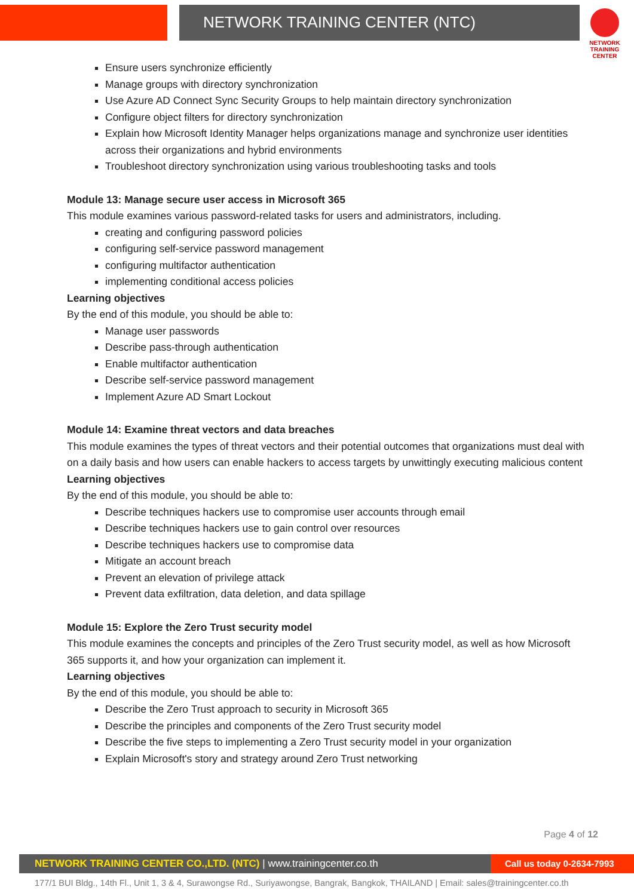NETWORK TRAINING CENTER (NTC)
NETWORK TRAINING
CENTER
Ensure users synchronize efficiently
Manage groups with directory synchronization
Use Azure AD Connect Sync Security Groups to help maintain directory synchronization
Configure object filters for directory synchronization
Explain how Microsoft Identity Manager helps organizations manage and synchronize user identities across their organizations and hybrid environments
Troubleshoot directory synchronization using various troubleshooting tasks and tools
Module 13: Manage secure user access in Microsoft 365
This module examines various password-related tasks for users and administrators, including.
creating and configuring password policies
configuring self-service password management
configuring multifactor authentication
implementing conditional access policies
Learning objectives
By the end of this module, you should be able to:
Manage user passwords
Describe pass-through authentication
Enable multifactor authentication
Describe self-service password management
Implement Azure AD Smart Lockout
Module 14: Examine threat vectors and data breaches
This module examines the types of threat vectors and their potential outcomes that organizations must deal with on a daily basis and how users can enable hackers to access targets by unwittingly executing malicious content
Learning objectives
By the end of this module, you should be able to:
Describe techniques hackers use to compromise user accounts through email
Describe techniques hackers use to gain control over resources
Describe techniques hackers use to compromise data
Mitigate an account breach
Prevent an elevation of privilege attack
Prevent data exfiltration, data deletion, and data spillage
Module 15: Explore the Zero Trust security model
This module examines the concepts and principles of the Zero Trust security model, as well as how Microsoft 365 supports it, and how your organization can implement it.
Learning objectives
By the end of this module, you should be able to:
Describe the Zero Trust approach to security in Microsoft 365
Describe the principles and components of the Zero Trust security model
Describe the five steps to implementing a Zero Trust security model in your organization
Explain Microsoft's story and strategy around Zero Trust networking
Page 4 of 12
NETWORK TRAINING CENTER CO.,LTD. (NTC) | www.trainingcenter.co.th
Call us today 0-2634-7993
177/1 BUI Bldg., 14th Fl., Unit 1, 3 & 4, Surawongse Rd., Suriyawongse, Bangrak, Bangkok, THAILAND | Email: sales@trainingcenter.co.th